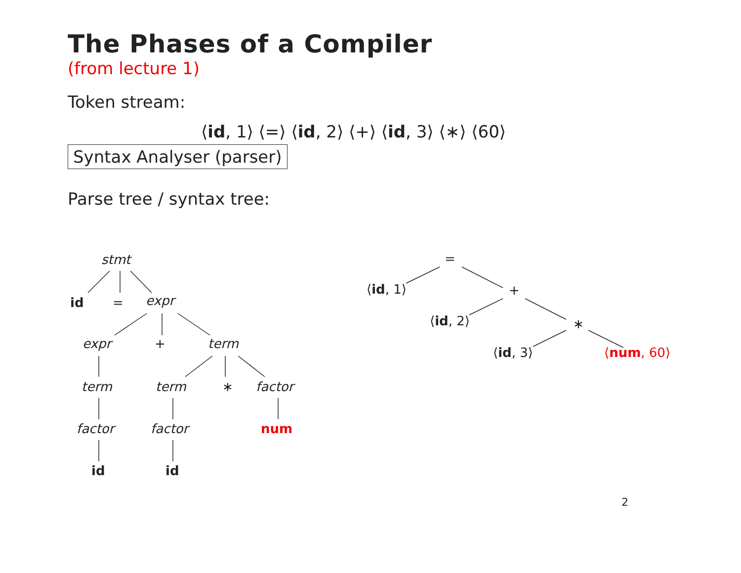The Phases of a Compiler
(from lecture 1)
Token stream:
⟨id, 1⟩ ⟨=⟩ ⟨id, 2⟩ ⟨+⟩ ⟨id, 3⟩ ⟨∗⟩ ⟨60⟩
Syntax Analyser (parser)
Parse tree / syntax tree:
stmt
id = expr
expr + term
term term ∗ factor
factor factor num
id id
=
⟨id, 1⟩ +
⟨id, 2⟩ ∗
⟨id, 3⟩ ⟨num, 60⟩
2